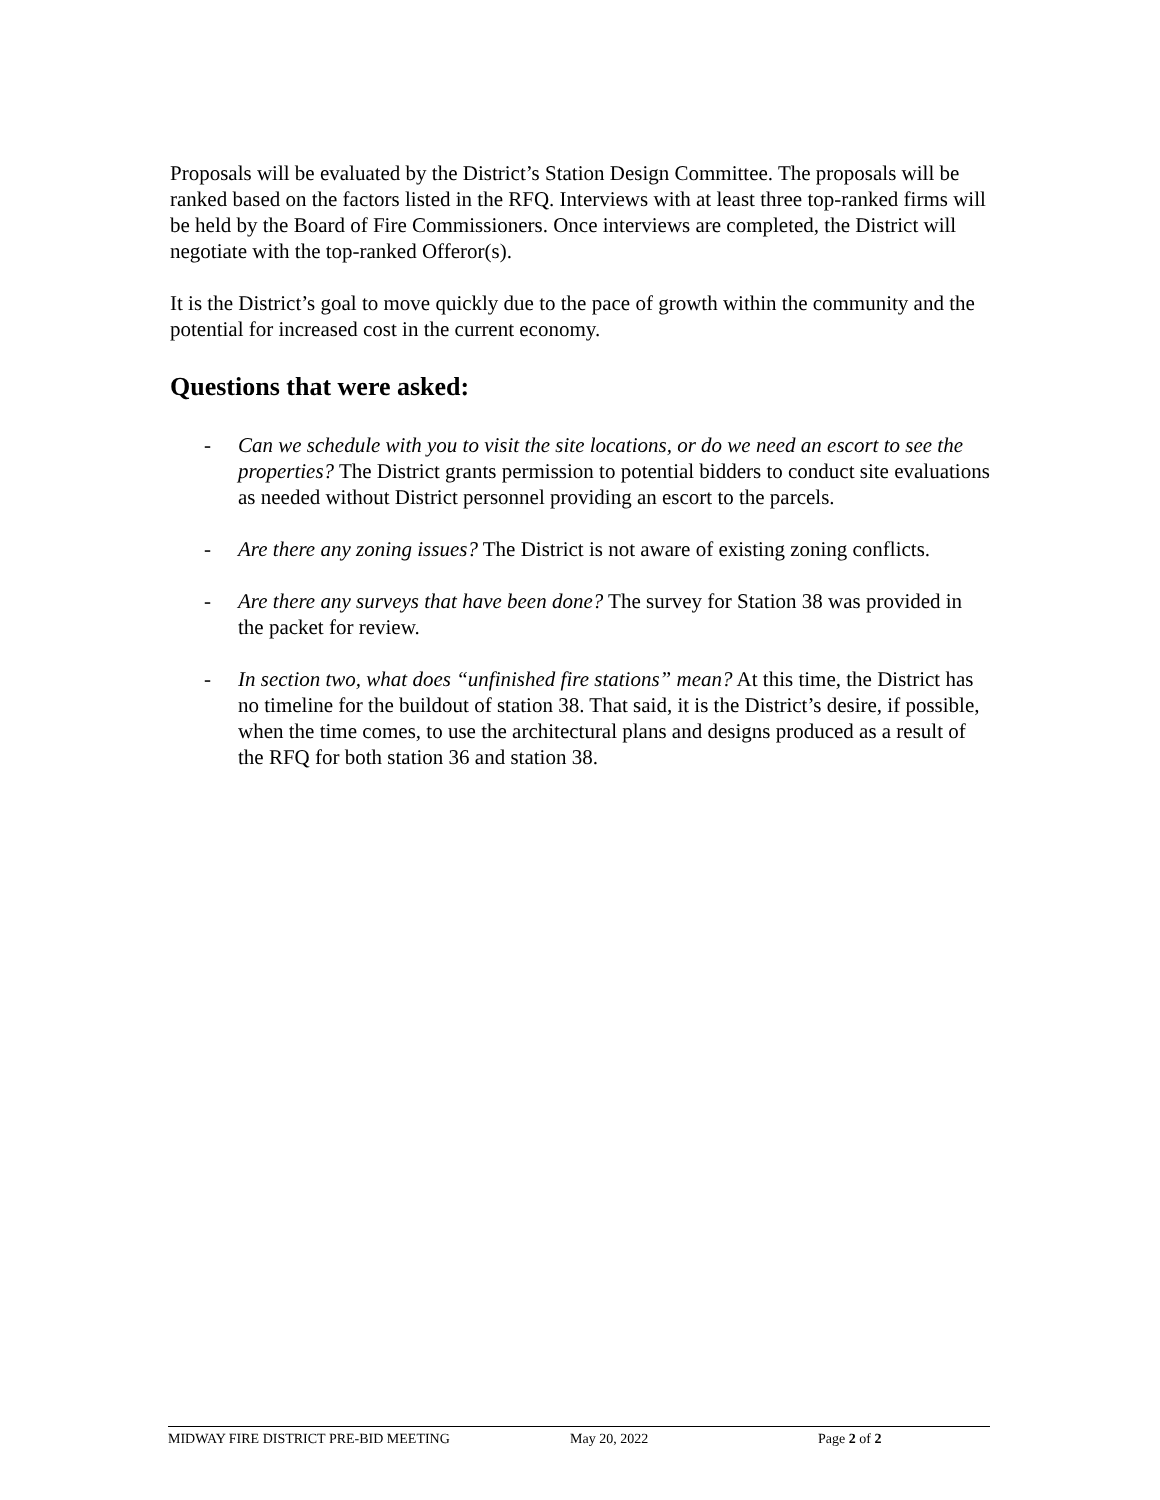Proposals will be evaluated by the District’s Station Design Committee. The proposals will be ranked based on the factors listed in the RFQ. Interviews with at least three top-ranked firms will be held by the Board of Fire Commissioners. Once interviews are completed, the District will negotiate with the top-ranked Offeror(s).
It is the District’s goal to move quickly due to the pace of growth within the community and the potential for increased cost in the current economy.
Questions that were asked:
- Can we schedule with you to visit the site locations, or do we need an escort to see the properties? The District grants permission to potential bidders to conduct site evaluations as needed without District personnel providing an escort to the parcels.
- Are there any zoning issues? The District is not aware of existing zoning conflicts.
- Are there any surveys that have been done? The survey for Station 38 was provided in the packet for review.
- In section two, what does “unfinished fire stations” mean? At this time, the District has no timeline for the buildout of station 38. That said, it is the District’s desire, if possible, when the time comes, to use the architectural plans and designs produced as a result of the RFQ for both station 36 and station 38.
MIDWAY FIRE DISTRICT PRE-BID MEETING May 20, 2022 Page 2 of 2